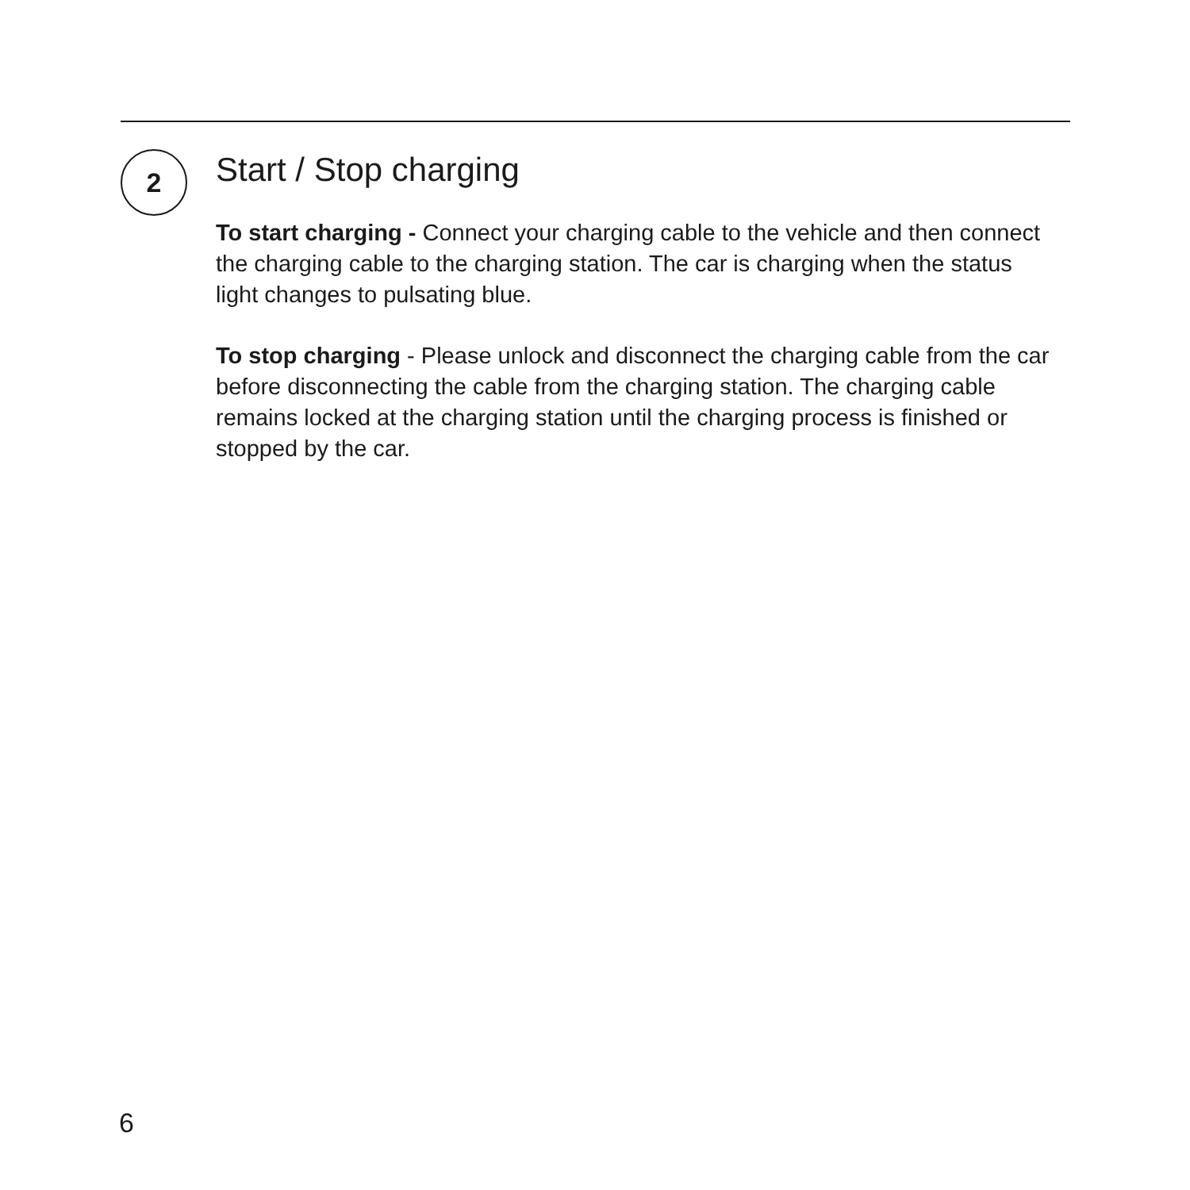2
Start / Stop charging
To start charging - Connect your charging cable to the vehicle and then connect the charging cable to the charging station. The car is charging when the status light changes to pulsating blue.
To stop charging - Please unlock and disconnect the charging cable from the car before disconnecting the cable from the charging station. The charging cable remains locked at the charging station until the charging process is finished or stopped by the car.
6